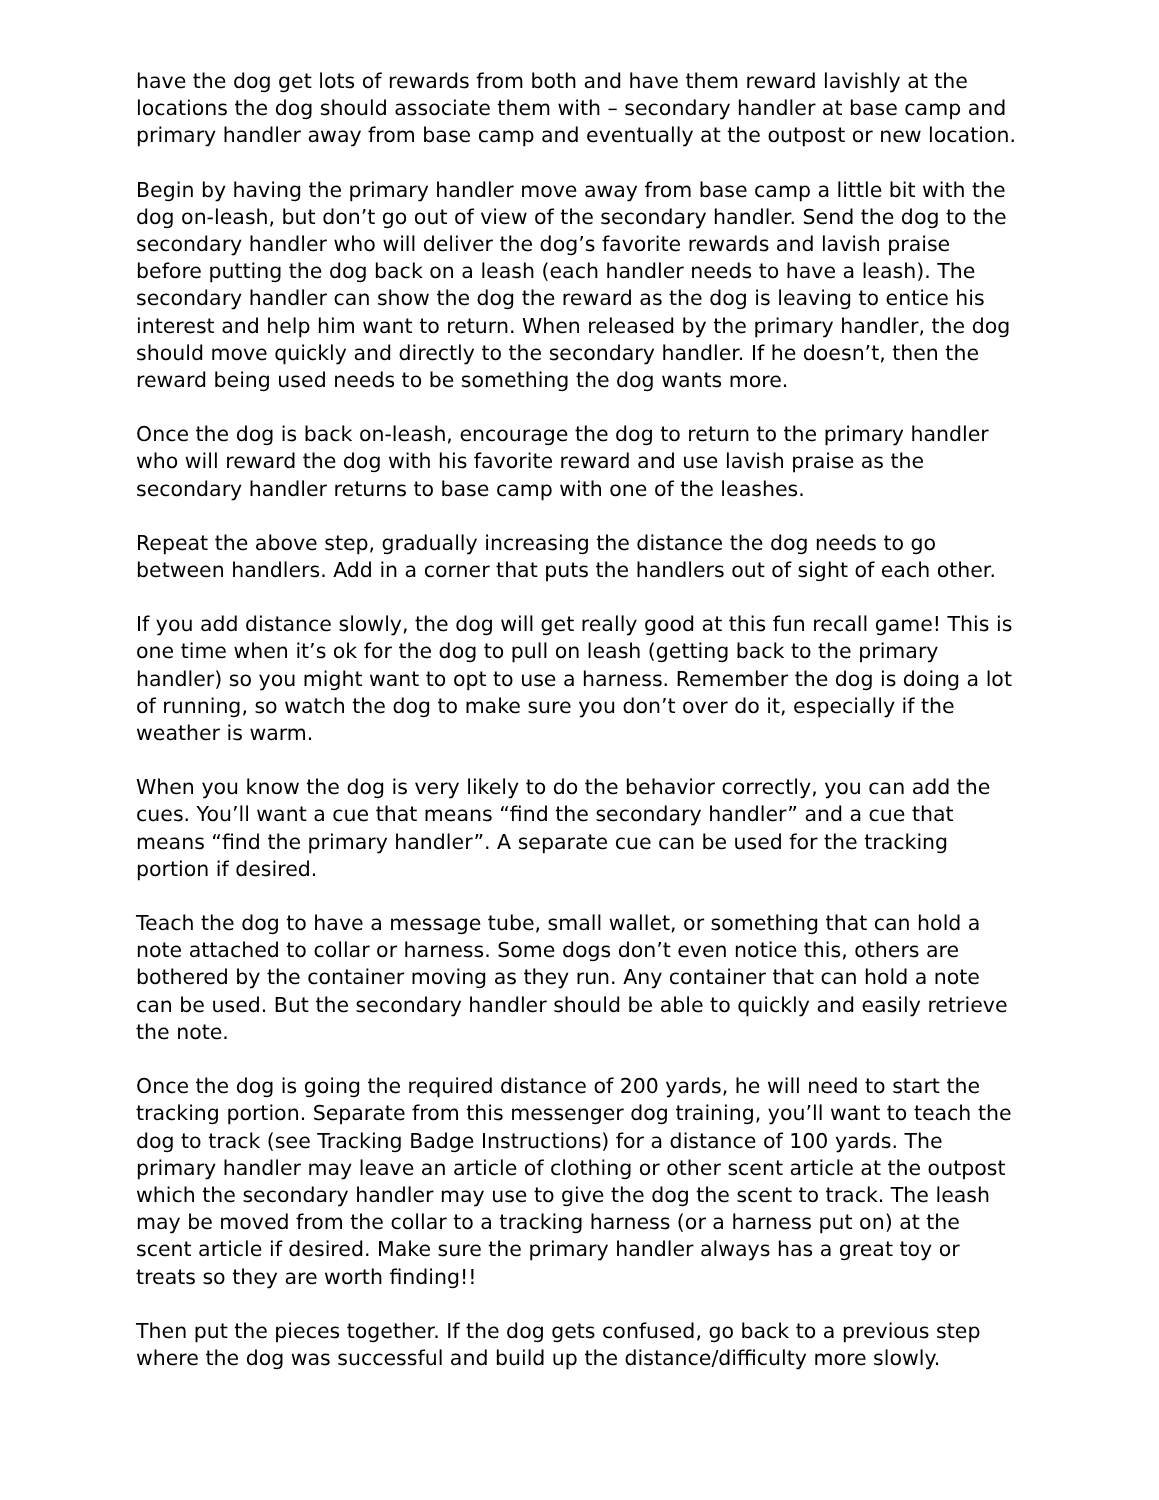have the dog get lots of rewards from both and have them reward lavishly at the locations the dog should associate them with – secondary handler at base camp and primary handler away from base camp and eventually at the outpost or new location.
Begin by having the primary handler move away from base camp a little bit with the dog on-leash, but don’t go out of view of the secondary handler. Send the dog to the secondary handler who will deliver the dog’s favorite rewards and lavish praise before putting the dog back on a leash (each handler needs to have a leash). The secondary handler can show the dog the reward as the dog is leaving to entice his interest and help him want to return. When released by the primary handler, the dog should move quickly and directly to the secondary handler. If he doesn’t, then the reward being used needs to be something the dog wants more.
Once the dog is back on-leash, encourage the dog to return to the primary handler who will reward the dog with his favorite reward and use lavish praise as the secondary handler returns to base camp with one of the leashes.
Repeat the above step, gradually increasing the distance the dog needs to go between handlers. Add in a corner that puts the handlers out of sight of each other.
If you add distance slowly, the dog will get really good at this fun recall game! This is one time when it’s ok for the dog to pull on leash (getting back to the primary handler) so you might want to opt to use a harness. Remember the dog is doing a lot of running, so watch the dog to make sure you don’t over do it, especially if the weather is warm.
When you know the dog is very likely to do the behavior correctly, you can add the cues. You’ll want a cue that means “find the secondary handler” and a cue that means “find the primary handler”. A separate cue can be used for the tracking portion if desired.
Teach the dog to have a message tube, small wallet, or something that can hold a note attached to collar or harness. Some dogs don’t even notice this, others are bothered by the container moving as they run. Any container that can hold a note can be used. But the secondary handler should be able to quickly and easily retrieve the note.
Once the dog is going the required distance of 200 yards, he will need to start the tracking portion. Separate from this messenger dog training, you’ll want to teach the dog to track (see Tracking Badge Instructions) for a distance of 100 yards. The primary handler may leave an article of clothing or other scent article at the outpost which the secondary handler may use to give the dog the scent to track. The leash may be moved from the collar to a tracking harness (or a harness put on) at the scent article if desired. Make sure the primary handler always has a great toy or treats so they are worth finding!!
Then put the pieces together. If the dog gets confused, go back to a previous step where the dog was successful and build up the distance/difficulty more slowly.